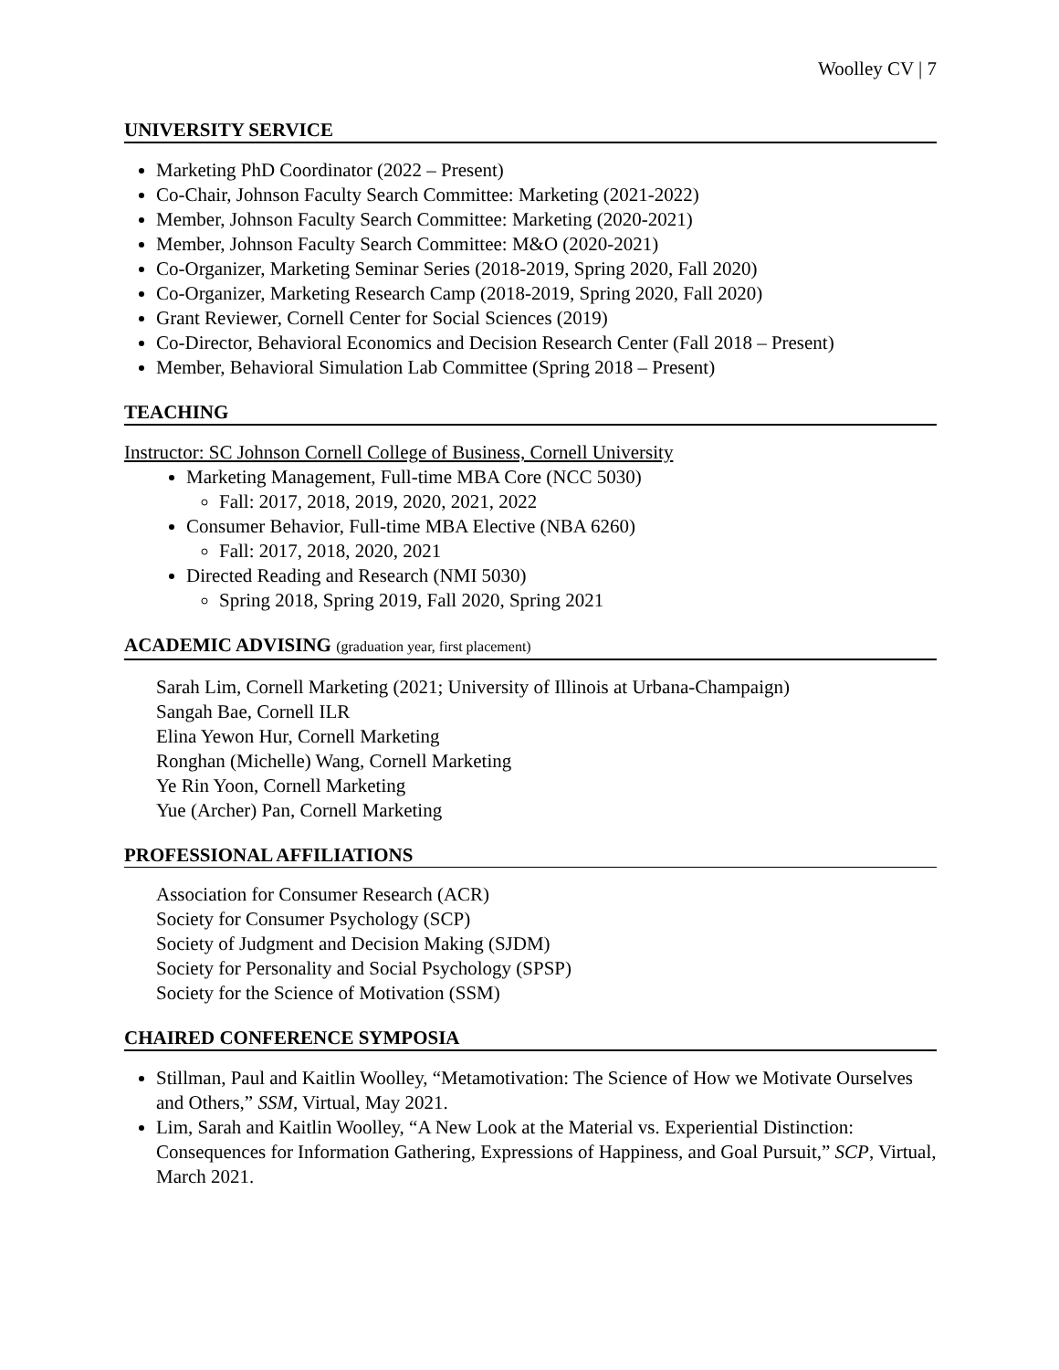Woolley CV | 7
UNIVERSITY SERVICE
Marketing PhD Coordinator (2022 – Present)
Co-Chair, Johnson Faculty Search Committee: Marketing (2021-2022)
Member, Johnson Faculty Search Committee: Marketing (2020-2021)
Member, Johnson Faculty Search Committee: M&O (2020-2021)
Co-Organizer, Marketing Seminar Series (2018-2019, Spring 2020, Fall 2020)
Co-Organizer, Marketing Research Camp (2018-2019, Spring 2020, Fall 2020)
Grant Reviewer, Cornell Center for Social Sciences (2019)
Co-Director, Behavioral Economics and Decision Research Center (Fall 2018 – Present)
Member, Behavioral Simulation Lab Committee (Spring 2018 – Present)
TEACHING
Instructor: SC Johnson Cornell College of Business, Cornell University
Marketing Management, Full-time MBA Core (NCC 5030)
Fall: 2017, 2018, 2019, 2020, 2021, 2022
Consumer Behavior, Full-time MBA Elective (NBA 6260)
Fall: 2017, 2018, 2020, 2021
Directed Reading and Research (NMI 5030)
Spring 2018, Spring 2019, Fall 2020, Spring 2021
ACADEMIC ADVISING (graduation year, first placement)
Sarah Lim, Cornell Marketing (2021; University of Illinois at Urbana-Champaign)
Sangah Bae, Cornell ILR
Elina Yewon Hur, Cornell Marketing
Ronghan (Michelle) Wang, Cornell Marketing
Ye Rin Yoon, Cornell Marketing
Yue (Archer) Pan, Cornell Marketing
PROFESSIONAL AFFILIATIONS
Association for Consumer Research (ACR)
Society for Consumer Psychology (SCP)
Society of Judgment and Decision Making (SJDM)
Society for Personality and Social Psychology (SPSP)
Society for the Science of Motivation (SSM)
CHAIRED CONFERENCE SYMPOSIA
Stillman, Paul and Kaitlin Woolley, “Metamotivation: The Science of How we Motivate Ourselves and Others,” SSM, Virtual, May 2021.
Lim, Sarah and Kaitlin Woolley, “A New Look at the Material vs. Experiential Distinction: Consequences for Information Gathering, Expressions of Happiness, and Goal Pursuit,” SCP, Virtual, March 2021.